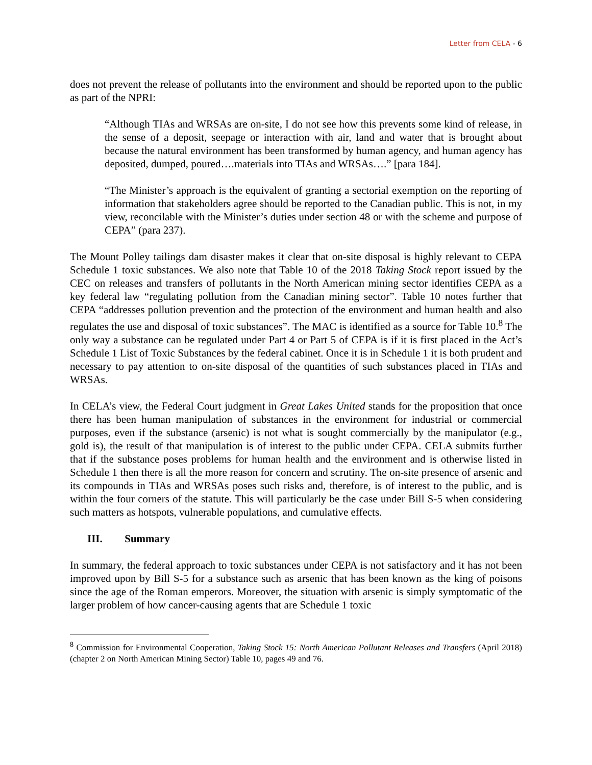Letter from CELA - 6
does not prevent the release of pollutants into the environment and should be reported upon to the public as part of the NPRI:
“Although TIAs and WRSAs are on-site, I do not see how this prevents some kind of release, in the sense of a deposit, seepage or interaction with air, land and water that is brought about because the natural environment has been transformed by human agency, and human agency has deposited, dumped, poured….materials into TIAs and WRSAs….” [para 184].
“The Minister’s approach is the equivalent of granting a sectorial exemption on the reporting of information that stakeholders agree should be reported to the Canadian public. This is not, in my view, reconcilable with the Minister’s duties under section 48 or with the scheme and purpose of CEPA” (para 237).
The Mount Polley tailings dam disaster makes it clear that on-site disposal is highly relevant to CEPA Schedule 1 toxic substances. We also note that Table 10 of the 2018 Taking Stock report issued by the CEC on releases and transfers of pollutants in the North American mining sector identifies CEPA as a key federal law “regulating pollution from the Canadian mining sector”. Table 10 notes further that CEPA “addresses pollution prevention and the protection of the environment and human health and also regulates the use and disposal of toxic substances”. The MAC is identified as a source for Table 10.<sup>8</sup> The only way a substance can be regulated under Part 4 or Part 5 of CEPA is if it is first placed in the Act’s Schedule 1 List of Toxic Substances by the federal cabinet. Once it is in Schedule 1 it is both prudent and necessary to pay attention to on-site disposal of the quantities of such substances placed in TIAs and WRSAs.
In CELA’s view, the Federal Court judgment in Great Lakes United stands for the proposition that once there has been human manipulation of substances in the environment for industrial or commercial purposes, even if the substance (arsenic) is not what is sought commercially by the manipulator (e.g., gold is), the result of that manipulation is of interest to the public under CEPA. CELA submits further that if the substance poses problems for human health and the environment and is otherwise listed in Schedule 1 then there is all the more reason for concern and scrutiny. The on-site presence of arsenic and its compounds in TIAs and WRSAs poses such risks and, therefore, is of interest to the public, and is within the four corners of the statute. This will particularly be the case under Bill S-5 when considering such matters as hotspots, vulnerable populations, and cumulative effects.
III. Summary
In summary, the federal approach to toxic substances under CEPA is not satisfactory and it has not been improved upon by Bill S-5 for a substance such as arsenic that has been known as the king of poisons since the age of the Roman emperors. Moreover, the situation with arsenic is simply symptomatic of the larger problem of how cancer-causing agents that are Schedule 1 toxic
<sup>8</sup> Commission for Environmental Cooperation, Taking Stock 15: North American Pollutant Releases and Transfers (April 2018) (chapter 2 on North American Mining Sector) Table 10, pages 49 and 76.